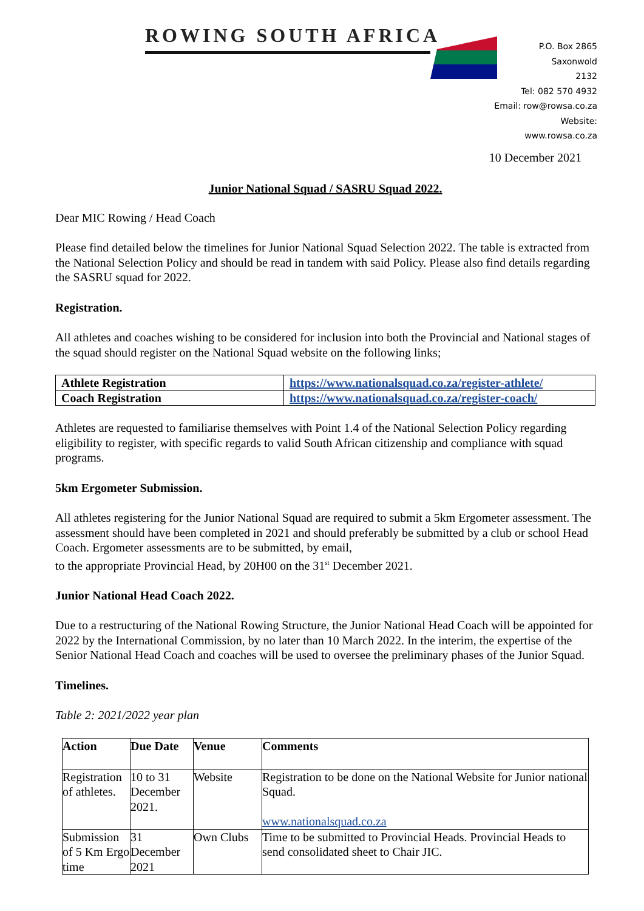ROWING SOUTH AFRICA
P.O. Box 2865
Saxonwold
2132
Tel: 082 570 4932
Email: row@rowsa.co.za
Website: www.rowsa.co.za
10 December 2021
Junior National Squad / SASRU Squad 2022.
Dear MIC Rowing / Head Coach
Please find detailed below the timelines for Junior National Squad Selection 2022. The table is extracted from the National Selection Policy and should be read in tandem with said Policy. Please also find details regarding the SASRU squad for 2022.
Registration.
All athletes and coaches wishing to be considered for inclusion into both the Provincial and National stages of the squad should register on the National Squad website on the following links;
| Athlete Registration | https://www.nationalsquad.co.za/register-athlete/ |
| Coach Registration | https://www.nationalsquad.co.za/register-coach/ |
Athletes are requested to familiarise themselves with Point 1.4 of the National Selection Policy regarding eligibility to register, with specific regards to valid South African citizenship and compliance with squad programs.
5km Ergometer Submission.
All athletes registering for the Junior National Squad are required to submit a 5km Ergometer assessment. The assessment should have been completed in 2021 and should preferably be submitted by a club or school Head Coach. Ergometer assessments are to be submitted, by email,
to the appropriate Provincial Head, by 20H00 on the 31<sup>st</sup> December 2021.
Junior National Head Coach 2022.
Due to a restructuring of the National Rowing Structure, the Junior National Head Coach will be appointed for 2022 by the International Commission, by no later than 10 March 2022. In the interim, the expertise of the Senior National Head Coach and coaches will be used to oversee the preliminary phases of the Junior Squad.
Timelines.
Table 2: 2021/2022 year plan
| Action | Due Date | Venue | Comments |
| --- | --- | --- | --- |
| Registration of athletes. | 10 to 31 December 2021. | Website | Registration to be done on the National Website for Junior national Squad. www.nationalsquad.co.za |
| Submission of 5 Km Ergo time | 31 December 2021 | Own Clubs | Time to be submitted to Provincial Heads. Provincial Heads to send consolidated sheet to Chair JIC. |